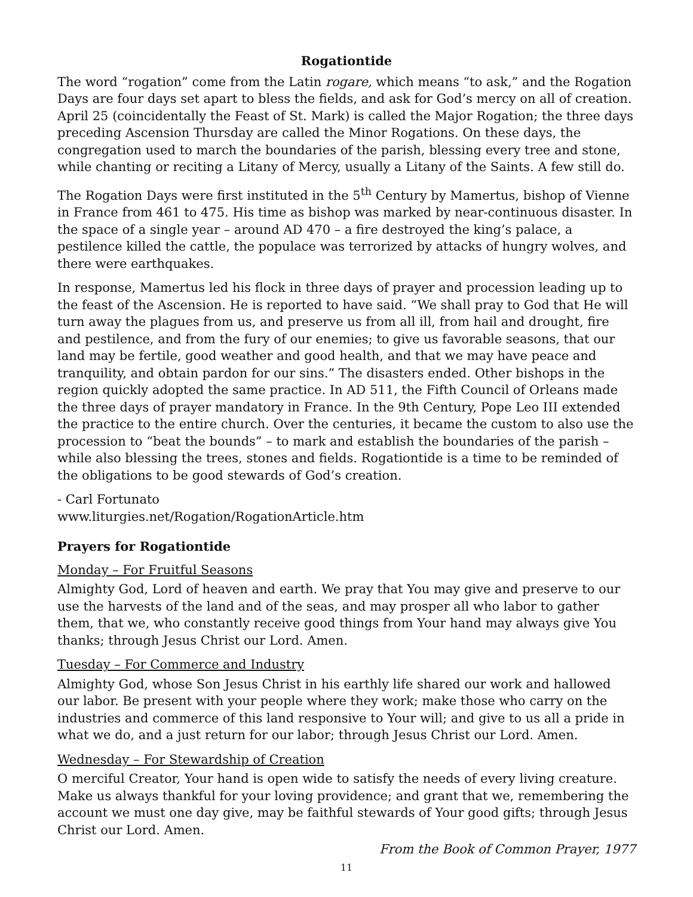Rogationtide
The word “rogation” come from the Latin rogare, which means “to ask,” and the Rogation Days are four days set apart to bless the fields, and ask for God’s mercy on all of creation. April 25 (coincidentally the Feast of St. Mark) is called the Major Rogation; the three days preceding Ascension Thursday are called the Minor Rogations. On these days, the congregation used to march the boundaries of the parish, blessing every tree and stone, while chanting or reciting a Litany of Mercy, usually a Litany of the Saints. A few still do.
The Rogation Days were first instituted in the 5<sup>th</sup> Century by Mamertus, bishop of Vienne in France from 461 to 475. His time as bishop was marked by near-continuous disaster. In the space of a single year – around AD 470 – a fire destroyed the king’s palace, a pestilence killed the cattle, the populace was terrorized by attacks of hungry wolves, and there were earthquakes.
In response, Mamertus led his flock in three days of prayer and procession leading up to the feast of the Ascension. He is reported to have said. “We shall pray to God that He will turn away the plagues from us, and preserve us from all ill, from hail and drought, fire and pestilence, and from the fury of our enemies; to give us favorable seasons, that our land may be fertile, good weather and good health, and that we may have peace and tranquility, and obtain pardon for our sins.” The disasters ended. Other bishops in the region quickly adopted the same practice. In AD 511, the Fifth Council of Orleans made the three days of prayer mandatory in France. In the 9th Century, Pope Leo III extended the practice to the entire church. Over the centuries, it became the custom to also use the procession to “beat the bounds” – to mark and establish the boundaries of the parish – while also blessing the trees, stones and fields. Rogationtide is a time to be reminded of the obligations to be good stewards of God’s creation.
- Carl Fortunato
www.liturgies.net/Rogation/RogationArticle.htm
Prayers for Rogationtide
Monday – For Fruitful Seasons
Almighty God, Lord of heaven and earth. We pray that You may give and preserve to our use the harvests of the land and of the seas, and may prosper all who labor to gather them, that we, who constantly receive good things from Your hand may always give You thanks; through Jesus Christ our Lord. Amen.
Tuesday – For Commerce and Industry
Almighty God, whose Son Jesus Christ in his earthly life shared our work and hallowed our labor. Be present with your people where they work; make those who carry on the industries and commerce of this land responsive to Your will; and give to us all a pride in what we do, and a just return for our labor; through Jesus Christ our Lord. Amen.
Wednesday – For Stewardship of Creation
O merciful Creator, Your hand is open wide to satisfy the needs of every living creature. Make us always thankful for your loving providence; and grant that we, remembering the account we must one day give, may be faithful stewards of Your good gifts; through Jesus Christ our Lord. Amen.
From the Book of Common Prayer, 1977
11